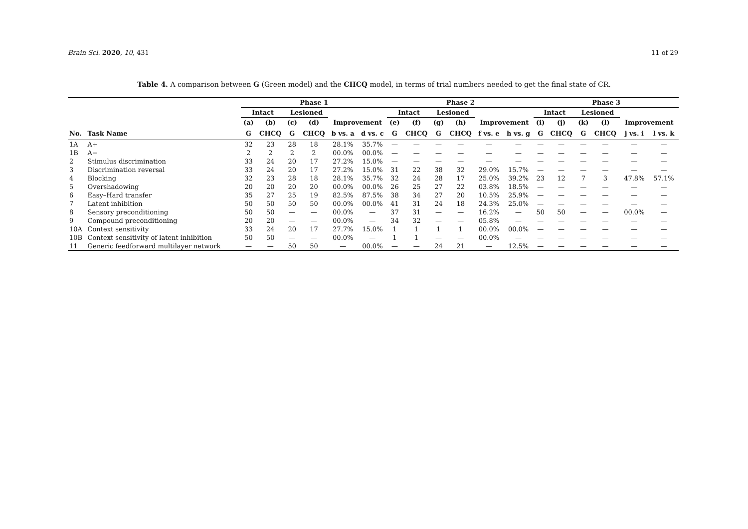Brain Sci. 2020, 10, 431 11 of 29
Table 4. A comparison between G (Green model) and the CHCQ model, in terms of trial numbers needed to get the final state of CR.
| | | Phase 1 | | | | | | Phase 2 | | | | | | Phase 3 | | | | | |
| --- | --- | --- | --- | --- | --- | --- | --- | --- | --- | --- | --- | --- | --- | --- | --- | --- | --- | --- | --- |
| | | Intact | | Lesioned | | | | Intact | | Lesioned | | | | Intact | | Lesioned | | | |
| | | (a) | (b) | (c) | (d) | Improvement | | (e) | (f) | (g) | (h) | Improvement | | (i) | (j) | (k) | (l) | Improvement | |
| No. | Task Name | G | CHCQ | G | CHCQ | b vs. a | d vs. c | G | CHCQ | G | CHCQ | f vs. e | h vs. g | G | CHCQ | G | CHCQ | j vs. i | l vs. k |
| 1A | A+ | 32 | 23 | 28 | 18 | 28.1% | 35.7% | — | — | — | — | — | — | — | — | — | — | — | — |
| 1B | A− | 2 | 2 | 2 | 2 | 00.0% | 00.0% | — | — | — | — | — | — | — | — | — | — | — | — |
| 2 | Stimulus discrimination | 33 | 24 | 20 | 17 | 27.2% | 15.0% | — | — | — | — | — | — | — | — | — | — | — | — |
| 3 | Discrimination reversal | 33 | 24 | 20 | 17 | 27.2% | 15.0% | 31 | 22 | 38 | 32 | 29.0% | 15.7% | — | — | — | — | — | — |
| 4 | Blocking | 32 | 23 | 28 | 18 | 28.1% | 35.7% | 32 | 24 | 28 | 17 | 25.0% | 39.2% | 23 | 12 | 7 | 3 | 47.8% | 57.1% |
| 5 | Overshadowing | 20 | 20 | 20 | 20 | 00.0% | 00.0% | 26 | 25 | 27 | 22 | 03.8% | 18.5% | — | — | — | — | — | — |
| 6 | Easy–Hard transfer | 35 | 27 | 25 | 19 | 82.5% | 87.5% | 38 | 34 | 27 | 20 | 10.5% | 25.9% | — | — | — | — | — | — |
| 7 | Latent inhibition | 50 | 50 | 50 | 50 | 00.0% | 00.0% | 41 | 31 | 24 | 18 | 24.3% | 25.0% | — | — | — | — | — | — |
| 8 | Sensory preconditioning | 50 | 50 | — | — | 00.0% | — | 37 | 31 | — | — | 16.2% | — | 50 | 50 | — | — | 00.0% | — |
| 9 | Compound preconditioning | 20 | 20 | — | — | 00.0% | — | 34 | 32 | — | — | 05.8% | — | — | — | — | — | — | — |
| 10A | Context sensitivity | 33 | 24 | 20 | 17 | 27.7% | 15.0% | 1 | 1 | 1 | 1 | 00.0% | 00.0% | — | — | — | — | — | — |
| 10B | Context sensitivity of latent inhibition | 50 | 50 | — | — | 00.0% | — | 1 | 1 | — | — | 00.0% | — | — | — | — | — | — | — |
| 11 | Generic feedforward multilayer network | — | — | 50 | 50 | — | 00.0% | — | — | 24 | 21 | — | 12.5% | — | — | — | — | — | — |